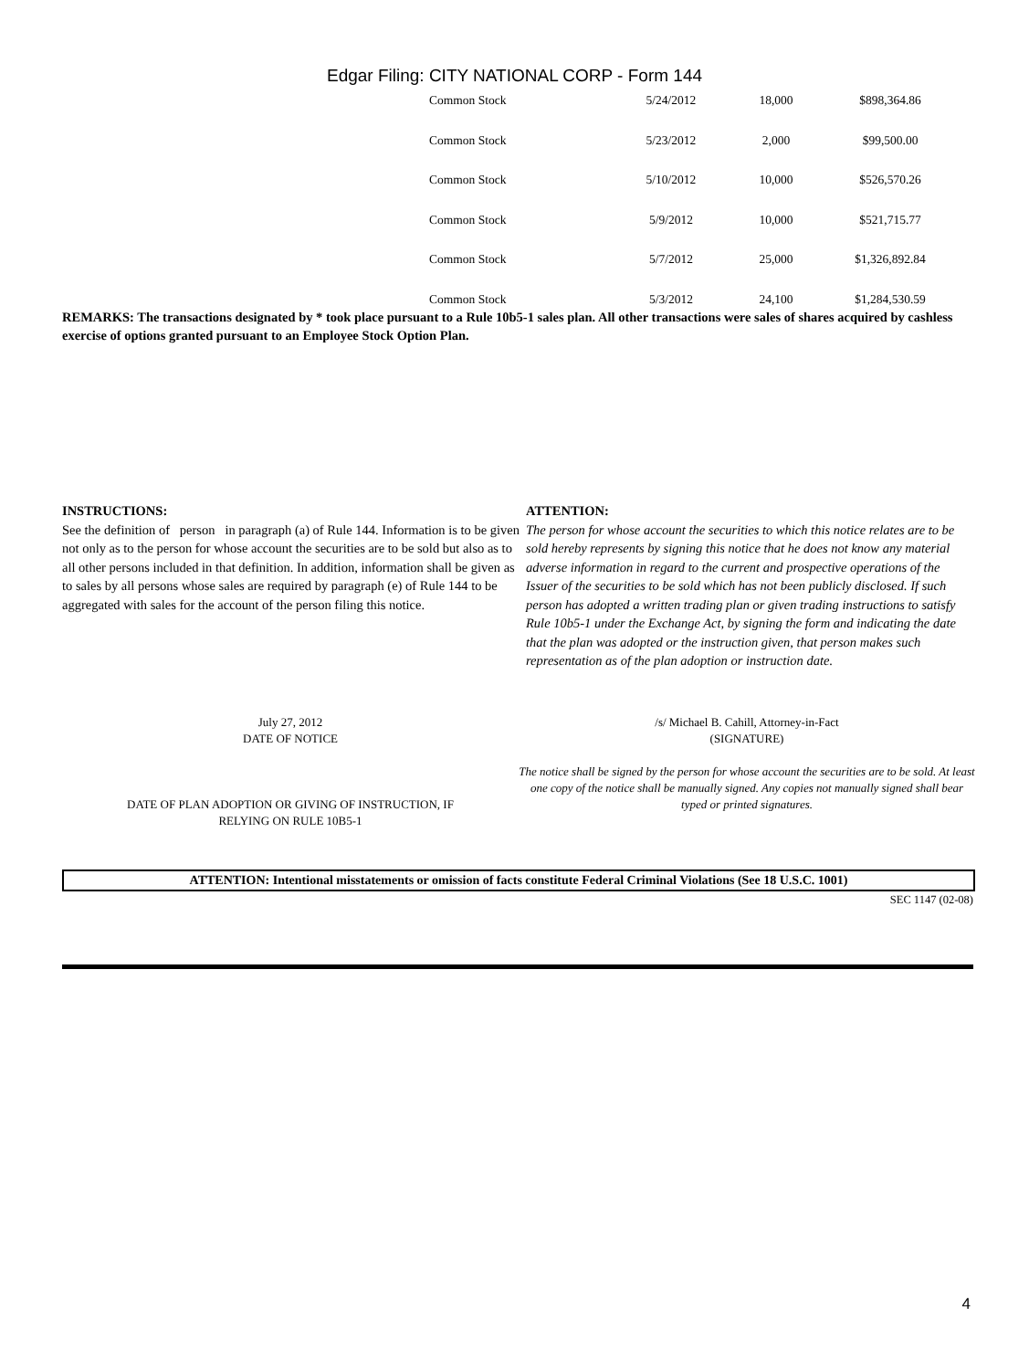Edgar Filing: CITY NATIONAL CORP - Form 144
| Common Stock | 5/24/2012 | 18,000 | $898,364.86 |
| Common Stock | 5/23/2012 | 2,000 | $99,500.00 |
| Common Stock | 5/10/2012 | 10,000 | $526,570.26 |
| Common Stock | 5/9/2012 | 10,000 | $521,715.77 |
| Common Stock | 5/7/2012 | 25,000 | $1,326,892.84 |
| Common Stock | 5/3/2012 | 24,100 | $1,284,530.59 |
REMARKS: The transactions designated by * took place pursuant to a Rule 10b5-1 sales plan. All other transactions were sales of shares acquired by cashless exercise of options granted pursuant to an Employee Stock Option Plan.
INSTRUCTIONS:
See the definition of person in paragraph (a) of Rule 144. Information is to be given not only as to the person for whose account the securities are to be sold but also as to all other persons included in that definition. In addition, information shall be given as to sales by all persons whose sales are required by paragraph (e) of Rule 144 to be aggregated with sales for the account of the person filing this notice.
ATTENTION:
The person for whose account the securities to which this notice relates are to be sold hereby represents by signing this notice that he does not know any material adverse information in regard to the current and prospective operations of the Issuer of the securities to be sold which has not been publicly disclosed. If such person has adopted a written trading plan or given trading instructions to satisfy Rule 10b5-1 under the Exchange Act, by signing the form and indicating the date that the plan was adopted or the instruction given, that person makes such representation as of the plan adoption or instruction date.
July 27, 2012
DATE OF NOTICE
DATE OF PLAN ADOPTION OR GIVING OF INSTRUCTION, IF
RELYING ON RULE 10B5-1
/s/ Michael B. Cahill, Attorney-in-Fact
(SIGNATURE)
The notice shall be signed by the person for whose account the securities are to be sold. At least one copy of the notice shall be manually signed. Any copies not manually signed shall bear typed or printed signatures.
ATTENTION: Intentional misstatements or omission of facts constitute Federal Criminal Violations (See 18 U.S.C. 1001)
SEC 1147 (02-08)
4